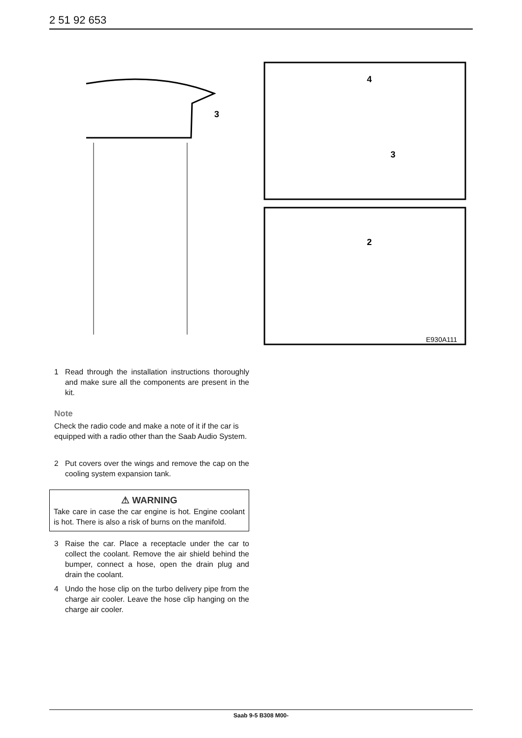2 51 92 653
3
4
3
2
E930A111
1 Read through the installation instructions thoroughly and make sure all the components are present in the kit.
Note
Check the radio code and make a note of it if the car is equipped with a radio other than the Saab Audio System.
2 Put covers over the wings and remove the cap on the cooling system expansion tank.
⚠ WARNING
Take care in case the car engine is hot. Engine coolant is hot. There is also a risk of burns on the manifold.
3 Raise the car. Place a receptacle under the car to collect the coolant. Remove the air shield behind the bumper, connect a hose, open the drain plug and drain the coolant.
4 Undo the hose clip on the turbo delivery pipe from the charge air cooler. Leave the hose clip hanging on the charge air cooler.
Saab 9-5 B308 M00-